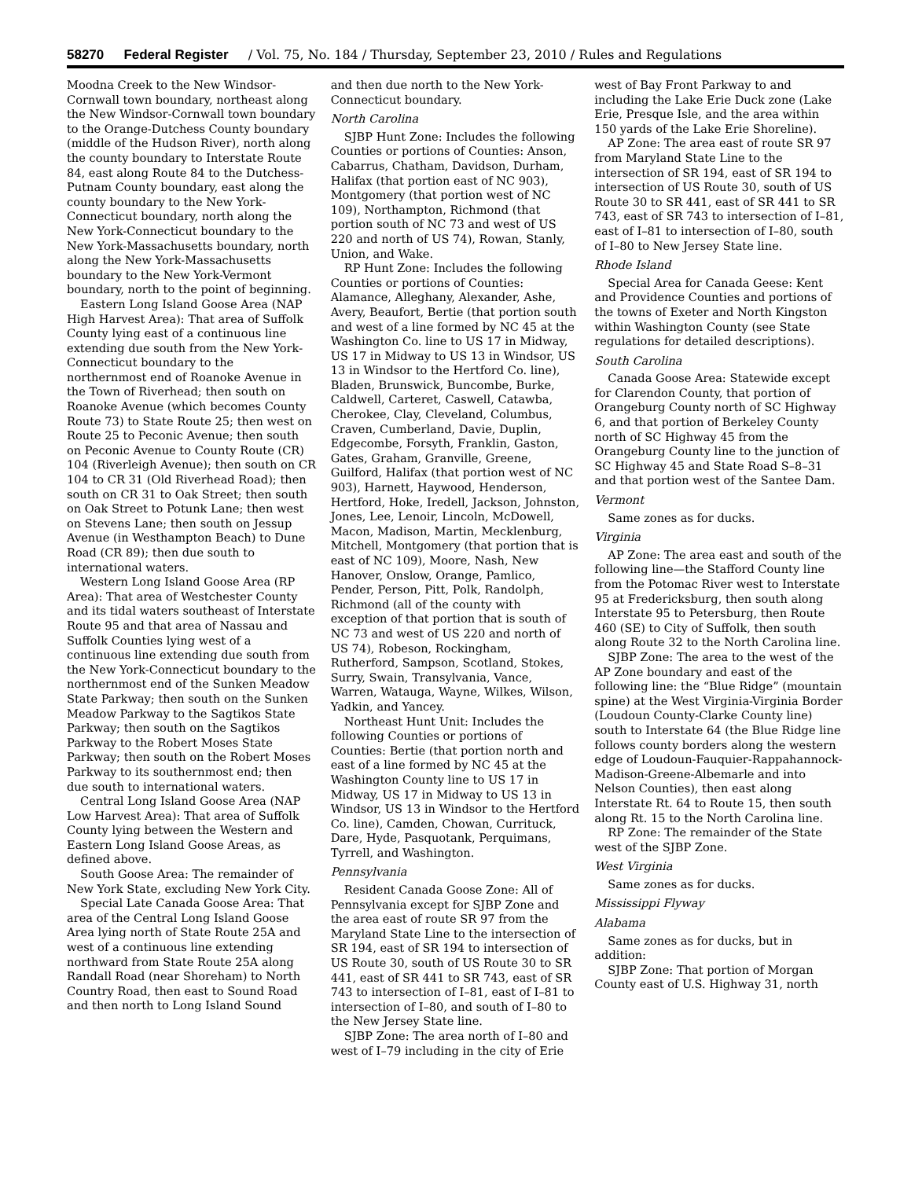58270 Federal Register / Vol. 75, No. 184 / Thursday, September 23, 2010 / Rules and Regulations
Moodna Creek to the New Windsor-Cornwall town boundary, northeast along the New Windsor-Cornwall town boundary to the Orange-Dutchess County boundary (middle of the Hudson River), north along the county boundary to Interstate Route 84, east along Route 84 to the Dutchess-Putnam County boundary, east along the county boundary to the New York-Connecticut boundary, north along the New York-Connecticut boundary to the New York-Massachusetts boundary, north along the New York-Massachusetts boundary to the New York-Vermont boundary, north to the point of beginning.
Eastern Long Island Goose Area (NAP High Harvest Area): That area of Suffolk County lying east of a continuous line extending due south from the New York-Connecticut boundary to the northernmost end of Roanoke Avenue in the Town of Riverhead; then south on Roanoke Avenue (which becomes County Route 73) to State Route 25; then west on Route 25 to Peconic Avenue; then south on Peconic Avenue to County Route (CR) 104 (Riverleigh Avenue); then south on CR 104 to CR 31 (Old Riverhead Road); then south on CR 31 to Oak Street; then south on Oak Street to Potunk Lane; then west on Stevens Lane; then south on Jessup Avenue (in Westhampton Beach) to Dune Road (CR 89); then due south to international waters.
Western Long Island Goose Area (RP Area): That area of Westchester County and its tidal waters southeast of Interstate Route 95 and that area of Nassau and Suffolk Counties lying west of a continuous line extending due south from the New York-Connecticut boundary to the northernmost end of the Sunken Meadow State Parkway; then south on the Sunken Meadow Parkway to the Sagtikos State Parkway; then south on the Sagtikos Parkway to the Robert Moses State Parkway; then south on the Robert Moses Parkway to its southernmost end; then due south to international waters.
Central Long Island Goose Area (NAP Low Harvest Area): That area of Suffolk County lying between the Western and Eastern Long Island Goose Areas, as defined above.
South Goose Area: The remainder of New York State, excluding New York City.
Special Late Canada Goose Area: That area of the Central Long Island Goose Area lying north of State Route 25A and west of a continuous line extending northward from State Route 25A along Randall Road (near Shoreham) to North Country Road, then east to Sound Road and then north to Long Island Sound
and then due north to the New York-Connecticut boundary.
North Carolina
SJBP Hunt Zone: Includes the following Counties or portions of Counties: Anson, Cabarrus, Chatham, Davidson, Durham, Halifax (that portion east of NC 903), Montgomery (that portion west of NC 109), Northampton, Richmond (that portion south of NC 73 and west of US 220 and north of US 74), Rowan, Stanly, Union, and Wake.
RP Hunt Zone: Includes the following Counties or portions of Counties: Alamance, Alleghany, Alexander, Ashe, Avery, Beaufort, Bertie (that portion south and west of a line formed by NC 45 at the Washington Co. line to US 17 in Midway, US 17 in Midway to US 13 in Windsor, US 13 in Windsor to the Hertford Co. line), Bladen, Brunswick, Buncombe, Burke, Caldwell, Carteret, Caswell, Catawba, Cherokee, Clay, Cleveland, Columbus, Craven, Cumberland, Davie, Duplin, Edgecombe, Forsyth, Franklin, Gaston, Gates, Graham, Granville, Greene, Guilford, Halifax (that portion west of NC 903), Harnett, Haywood, Henderson, Hertford, Hoke, Iredell, Jackson, Johnston, Jones, Lee, Lenoir, Lincoln, McDowell, Macon, Madison, Martin, Mecklenburg, Mitchell, Montgomery (that portion that is east of NC 109), Moore, Nash, New Hanover, Onslow, Orange, Pamlico, Pender, Person, Pitt, Polk, Randolph, Richmond (all of the county with exception of that portion that is south of NC 73 and west of US 220 and north of US 74), Robeson, Rockingham, Rutherford, Sampson, Scotland, Stokes, Surry, Swain, Transylvania, Vance, Warren, Watauga, Wayne, Wilkes, Wilson, Yadkin, and Yancey.
Northeast Hunt Unit: Includes the following Counties or portions of Counties: Bertie (that portion north and east of a line formed by NC 45 at the Washington County line to US 17 in Midway, US 17 in Midway to US 13 in Windsor, US 13 in Windsor to the Hertford Co. line), Camden, Chowan, Currituck, Dare, Hyde, Pasquotank, Perquimans, Tyrrell, and Washington.
Pennsylvania
Resident Canada Goose Zone: All of Pennsylvania except for SJBP Zone and the area east of route SR 97 from the Maryland State Line to the intersection of SR 194, east of SR 194 to intersection of US Route 30, south of US Route 30 to SR 441, east of SR 441 to SR 743, east of SR 743 to intersection of I–81, east of I–81 to intersection of I–80, and south of I–80 to the New Jersey State line.
SJBP Zone: The area north of I–80 and west of I–79 including in the city of Erie
west of Bay Front Parkway to and including the Lake Erie Duck zone (Lake Erie, Presque Isle, and the area within 150 yards of the Lake Erie Shoreline).
AP Zone: The area east of route SR 97 from Maryland State Line to the intersection of SR 194, east of SR 194 to intersection of US Route 30, south of US Route 30 to SR 441, east of SR 441 to SR 743, east of SR 743 to intersection of I–81, east of I–81 to intersection of I–80, south of I–80 to New Jersey State line.
Rhode Island
Special Area for Canada Geese: Kent and Providence Counties and portions of the towns of Exeter and North Kingston within Washington County (see State regulations for detailed descriptions).
South Carolina
Canada Goose Area: Statewide except for Clarendon County, that portion of Orangeburg County north of SC Highway 6, and that portion of Berkeley County north of SC Highway 45 from the Orangeburg County line to the junction of SC Highway 45 and State Road S–8–31 and that portion west of the Santee Dam.
Vermont
Same zones as for ducks.
Virginia
AP Zone: The area east and south of the following line—the Stafford County line from the Potomac River west to Interstate 95 at Fredericksburg, then south along Interstate 95 to Petersburg, then Route 460 (SE) to City of Suffolk, then south along Route 32 to the North Carolina line.
SJBP Zone: The area to the west of the AP Zone boundary and east of the following line: the “Blue Ridge” (mountain spine) at the West Virginia-Virginia Border (Loudoun County-Clarke County line) south to Interstate 64 (the Blue Ridge line follows county borders along the western edge of Loudoun-Fauquier-Rappahannock-Madison-Greene-Albemarle and into Nelson Counties), then east along Interstate Rt. 64 to Route 15, then south along Rt. 15 to the North Carolina line.
RP Zone: The remainder of the State west of the SJBP Zone.
West Virginia
Same zones as for ducks.
Mississippi Flyway
Alabama
Same zones as for ducks, but in addition:
SJBP Zone: That portion of Morgan County east of U.S. Highway 31, north